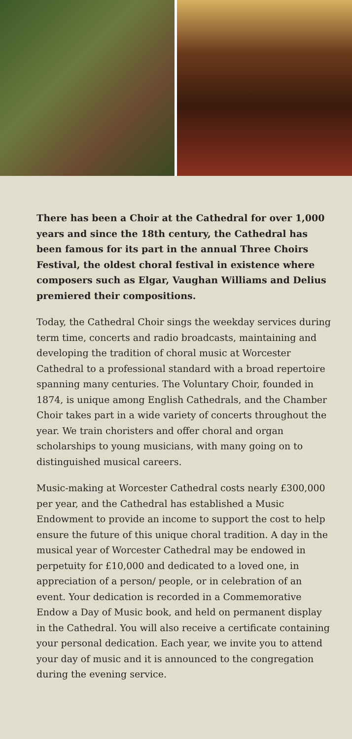There has been a Choir at the Cathedral for over 1,000 years and since the 18th century, the Cathedral has been famous for its part in the annual Three Choirs Festival, the oldest choral festival in existence where composers such as Elgar, Vaughan Williams and Delius premiered their compositions.
Today, the Cathedral Choir sings the weekday services during term time, concerts and radio broadcasts, maintaining and developing the tradition of choral music at Worcester Cathedral to a professional standard with a broad repertoire spanning many centuries. The Voluntary Choir, founded in 1874, is unique among English Cathedrals, and the Chamber Choir takes part in a wide variety of concerts throughout the year. We train choristers and offer choral and organ scholarships to young musicians, with many going on to distinguished musical careers.
Music-making at Worcester Cathedral costs nearly £300,000 per year, and the Cathedral has established a Music Endowment to provide an income to support the cost to help ensure the future of this unique choral tradition. A day in the musical year of Worcester Cathedral may be endowed in perpetuity for £10,000 and dedicated to a loved one, in appreciation of a person/ people, or in celebration of an event. Your dedication is recorded in a Commemorative Endow a Day of Music book, and held on permanent display in the Cathedral. You will also receive a certificate containing your personal dedication. Each year, we invite you to attend your day of music and it is announced to the congregation during the evening service.